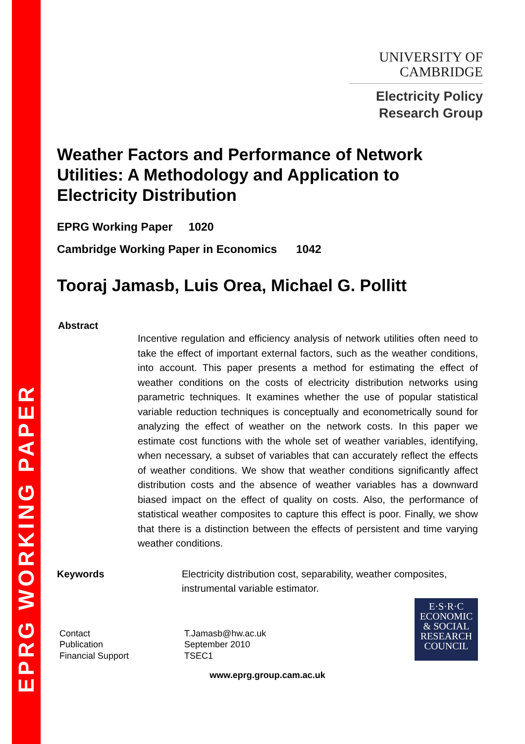EPRG WORKING PAPER
UNIVERSITY OF
CAMBRIDGE
Electricity Policy
Research Group
Weather Factors and Performance of Network Utilities: A Methodology and Application to Electricity Distribution
EPRG Working Paper 1020
Cambridge Working Paper in Economics 1042
Tooraj Jamasb, Luis Orea, Michael G. Pollitt
Abstract
Incentive regulation and efficiency analysis of network utilities often need to take the effect of important external factors, such as the weather conditions, into account. This paper presents a method for estimating the effect of weather conditions on the costs of electricity distribution networks using parametric techniques. It examines whether the use of popular statistical variable reduction techniques is conceptually and econometrically sound for analyzing the effect of weather on the network costs. In this paper we estimate cost functions with the whole set of weather variables, identifying, when necessary, a subset of variables that can accurately reflect the effects of weather conditions. We show that weather conditions significantly affect distribution costs and the absence of weather variables has a downward biased impact on the effect of quality on costs. Also, the performance of statistical weather composites to capture this effect is poor. Finally, we show that there is a distinction between the effects of persistent and time varying weather conditions.
Keywords Electricity distribution cost, separability, weather composites,
instrumental variable estimator.
Contact
Publication
Financial Support
T.Jamasb@hw.ac.uk
September 2010
TSEC1
E·S·R·C
ECONOMIC
& SOCIAL
RESEARCH
COUNCIL
www.eprg.group.cam.ac.uk